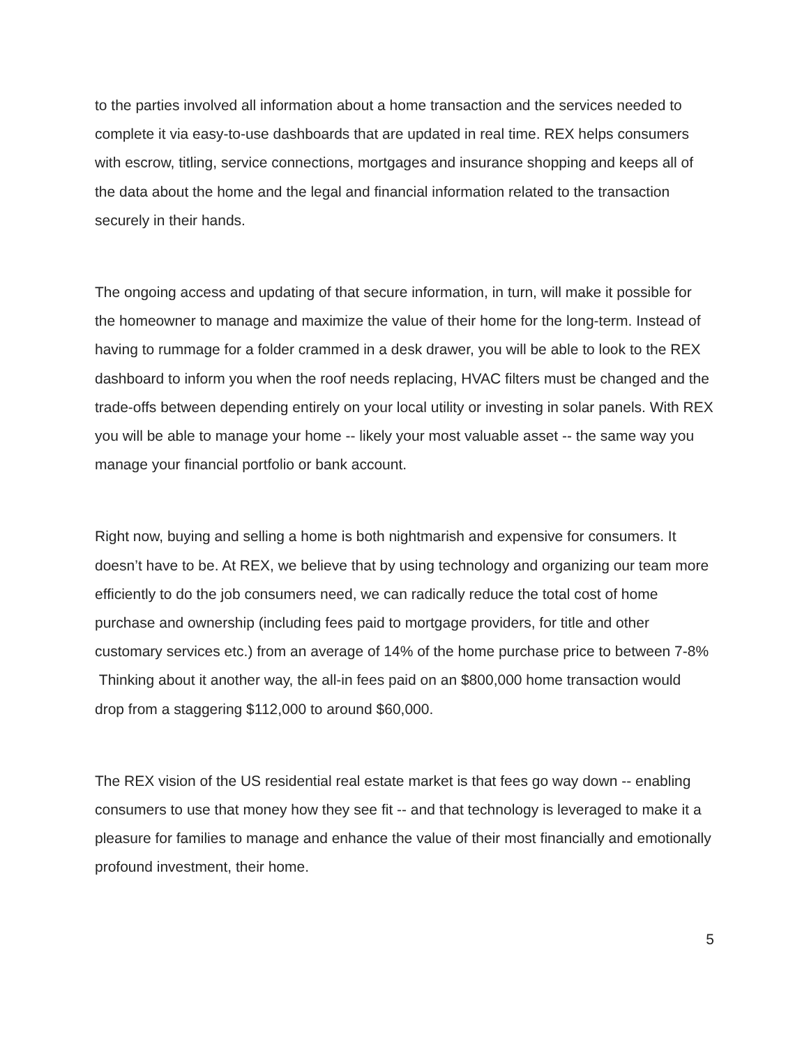to the parties involved all information about a home transaction and the services needed to complete it via easy-to-use dashboards that are updated in real time. REX helps consumers with escrow, titling, service connections, mortgages and insurance shopping and keeps all of the data about the home and the legal and financial information related to the transaction securely in their hands.
The ongoing access and updating of that secure information, in turn, will make it possible for the homeowner to manage and maximize the value of their home for the long-term. Instead of having to rummage for a folder crammed in a desk drawer, you will be able to look to the REX dashboard to inform you when the roof needs replacing, HVAC filters must be changed and the trade-offs between depending entirely on your local utility or investing in solar panels. With REX you will be able to manage your home -- likely your most valuable asset -- the same way you manage your financial portfolio or bank account.
Right now, buying and selling a home is both nightmarish and expensive for consumers. It doesn’t have to be. At REX, we believe that by using technology and organizing our team more efficiently to do the job consumers need, we can radically reduce the total cost of home purchase and ownership (including fees paid to mortgage providers, for title and other customary services etc.) from an average of 14% of the home purchase price to between 7-8% Thinking about it another way, the all-in fees paid on an $800,000 home transaction would drop from a staggering $112,000 to around $60,000.
The REX vision of the US residential real estate market is that fees go way down -- enabling consumers to use that money how they see fit -- and that technology is leveraged to make it a pleasure for families to manage and enhance the value of their most financially and emotionally profound investment, their home.
5